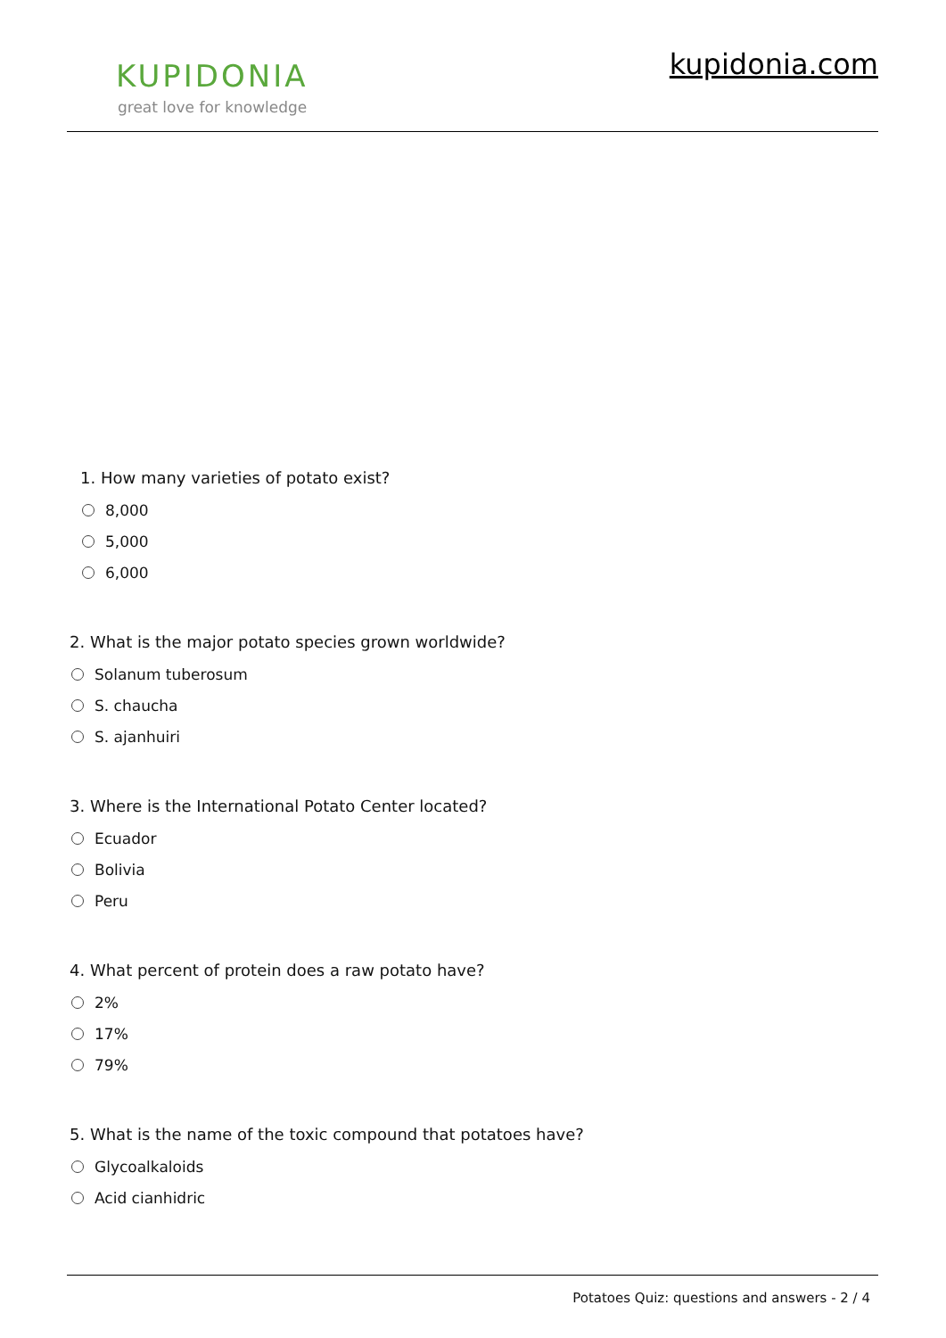KUPIDONIA
great love for knowledge
kupidonia.com
1. How many varieties of potato exist?
8,000
5,000
6,000
2. What is the major potato species grown worldwide?
Solanum tuberosum
S. chaucha
S. ajanhuiri
3. Where is the International Potato Center located?
Ecuador
Bolivia
Peru
4. What percent of protein does a raw potato have?
2%
17%
79%
5. What is the name of the toxic compound that potatoes have?
Glycoalkaloids
Acid cianhidric
Potatoes Quiz: questions and answers - 2 / 4